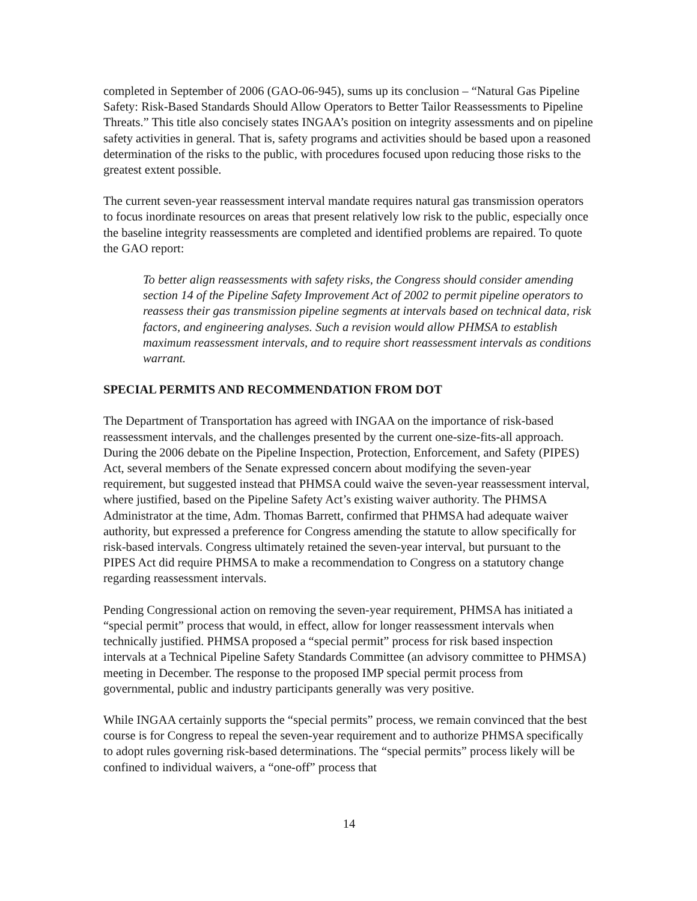completed in September of 2006 (GAO-06-945), sums up its conclusion – “Natural Gas Pipeline Safety: Risk-Based Standards Should Allow Operators to Better Tailor Reassessments to Pipeline Threats.” This title also concisely states INGAA’s position on integrity assessments and on pipeline safety activities in general. That is, safety programs and activities should be based upon a reasoned determination of the risks to the public, with procedures focused upon reducing those risks to the greatest extent possible.
The current seven-year reassessment interval mandate requires natural gas transmission operators to focus inordinate resources on areas that present relatively low risk to the public, especially once the baseline integrity reassessments are completed and identified problems are repaired. To quote the GAO report:
To better align reassessments with safety risks, the Congress should consider amending section 14 of the Pipeline Safety Improvement Act of 2002 to permit pipeline operators to reassess their gas transmission pipeline segments at intervals based on technical data, risk factors, and engineering analyses. Such a revision would allow PHMSA to establish maximum reassessment intervals, and to require short reassessment intervals as conditions warrant.
SPECIAL PERMITS AND RECOMMENDATION FROM DOT
The Department of Transportation has agreed with INGAA on the importance of risk-based reassessment intervals, and the challenges presented by the current one-size-fits-all approach. During the 2006 debate on the Pipeline Inspection, Protection, Enforcement, and Safety (PIPES) Act, several members of the Senate expressed concern about modifying the seven-year requirement, but suggested instead that PHMSA could waive the seven-year reassessment interval, where justified, based on the Pipeline Safety Act’s existing waiver authority. The PHMSA Administrator at the time, Adm. Thomas Barrett, confirmed that PHMSA had adequate waiver authority, but expressed a preference for Congress amending the statute to allow specifically for risk-based intervals. Congress ultimately retained the seven-year interval, but pursuant to the PIPES Act did require PHMSA to make a recommendation to Congress on a statutory change regarding reassessment intervals.
Pending Congressional action on removing the seven-year requirement, PHMSA has initiated a “special permit” process that would, in effect, allow for longer reassessment intervals when technically justified. PHMSA proposed a “special permit” process for risk based inspection intervals at a Technical Pipeline Safety Standards Committee (an advisory committee to PHMSA) meeting in December. The response to the proposed IMP special permit process from governmental, public and industry participants generally was very positive.
While INGAA certainly supports the “special permits” process, we remain convinced that the best course is for Congress to repeal the seven-year requirement and to authorize PHMSA specifically to adopt rules governing risk-based determinations. The “special permits” process likely will be confined to individual waivers, a “one-off” process that
14